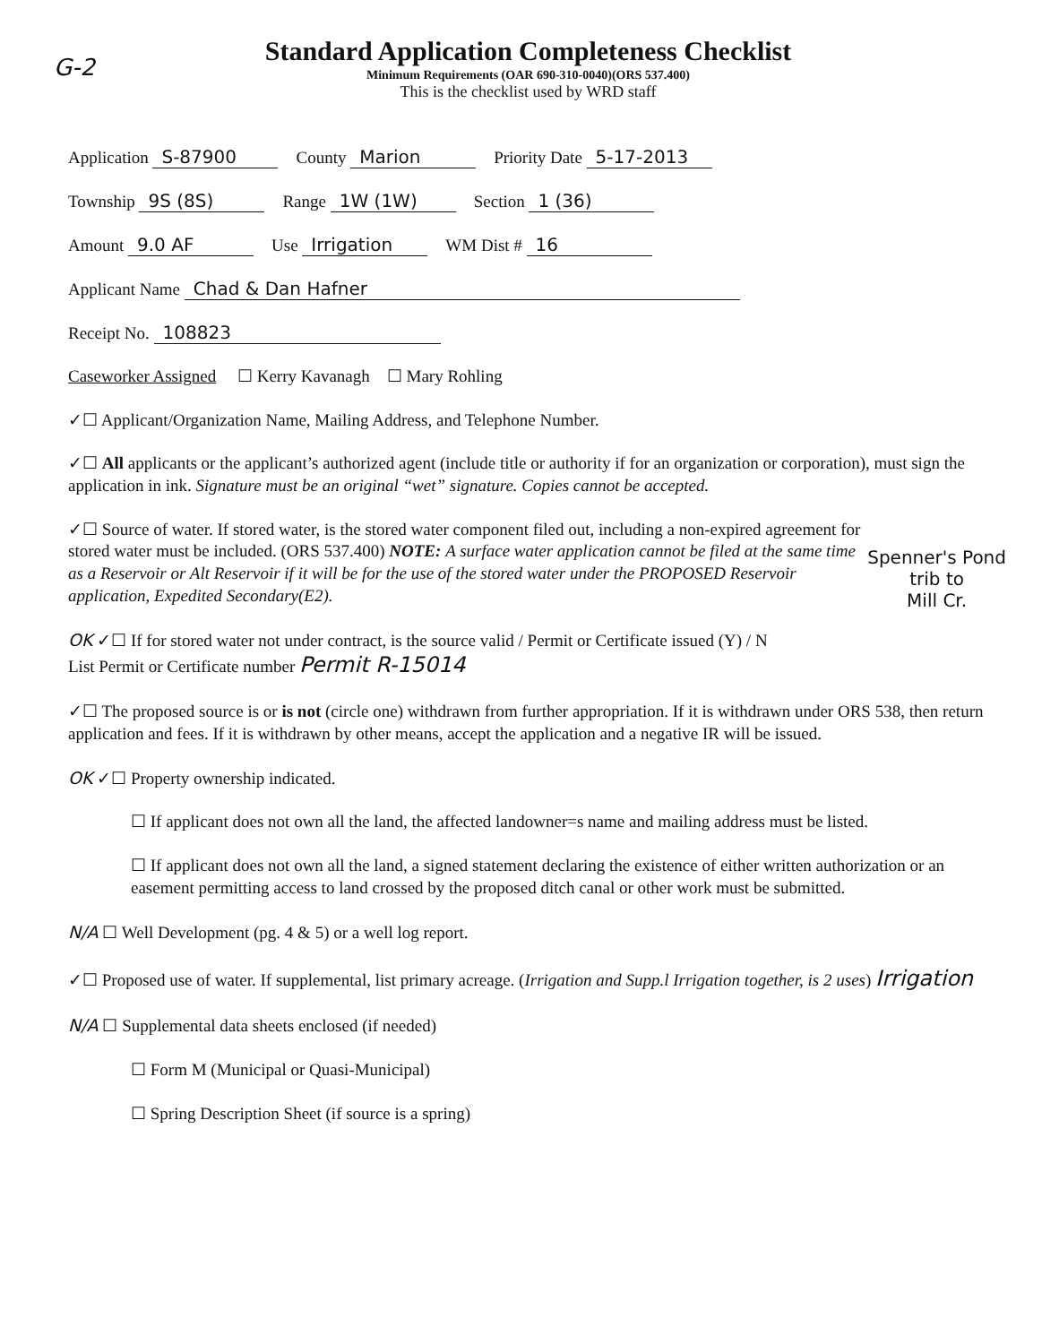G-2
Standard Application Completeness Checklist
Minimum Requirements (OAR 690-310-0040)(ORS 537.400)
This is the checklist used by WRD staff
Application S-87900 County Marion Priority Date 5-17-2013
Township 9S (8S) Range 1W (1W) Section 1 (36)
Amount 9.0 AF Use Irrigation WM Dist # 16
Applicant Name Chad & Dan Hafner
Receipt No. 108823
Caseworker Assigned ☐ Kerry Kavanagh ☐ Mary Rohling
✓☐ Applicant/Organization Name, Mailing Address, and Telephone Number.
✓☐ All applicants or the applicant’s authorized agent (include title or authority if for an organization or corporation), must sign the application in ink. Signature must be an original “wet” signature. Copies cannot be accepted.
✓☐ Source of water. If stored water, is the stored water component filed out, including a non-expired agreement for stored water must be included. (ORS 537.400) NOTE: A surface water application cannot be filed at the same time as a Reservoir or Alt Reservoir if it will be for the use of the stored water under the PROPOSED Reservoir application, Expedited Secondary(E2).
Spenner's Pond
trib to
Mill Cr.
OK ✓☐ If for stored water not under contract, is the source valid / Permit or Certificate issued (Y) / N
List Permit or Certificate number Permit R-15014
✓☐ The proposed source is or is not (circle one) withdrawn from further appropriation. If it is withdrawn under ORS 538, then return application and fees. If it is withdrawn by other means, accept the application and a negative IR will be issued.
OK ✓☐ Property ownership indicated.
☐ If applicant does not own all the land, the affected landowner=s name and mailing address must be listed.
☐ If applicant does not own all the land, a signed statement declaring the existence of either written authorization or an easement permitting access to land crossed by the proposed ditch canal or other work must be submitted.
N/A ☐ Well Development (pg. 4 & 5) or a well log report.
✓☐ Proposed use of water. If supplemental, list primary acreage. (Irrigation and Supp.l Irrigation together, is 2 uses) Irrigation
N/A ☐ Supplemental data sheets enclosed (if needed)
☐ Form M (Municipal or Quasi-Municipal)
☐ Spring Description Sheet (if source is a spring)